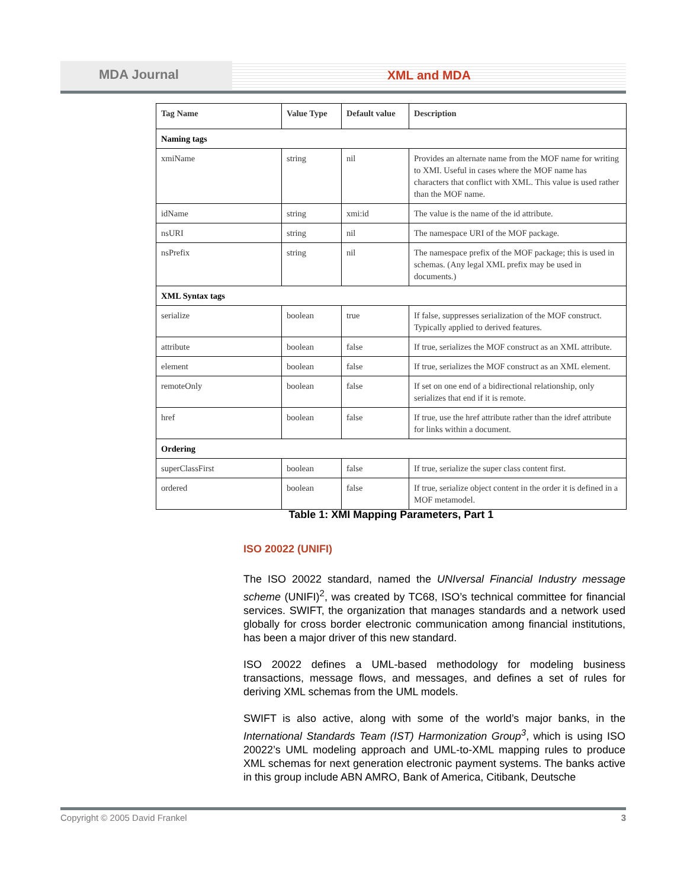MDA Journal XML and MDA
| Tag Name | Value Type | Default value | Description |
| --- | --- | --- | --- |
| Naming tags | | | |
| xmiName | string | nil | Provides an alternate name from the MOF name for writing to XMI. Useful in cases where the MOF name has characters that conflict with XML. This value is used rather than the MOF name. |
| idName | string | xmi:id | The value is the name of the id attribute. |
| nsURI | string | nil | The namespace URI of the MOF package. |
| nsPrefix | string | nil | The namespace prefix of the MOF package; this is used in schemas. (Any legal XML prefix may be used in documents.) |
| XML Syntax tags | | | |
| serialize | boolean | true | If false, suppresses serialization of the MOF construct. Typically applied to derived features. |
| attribute | boolean | false | If true, serializes the MOF construct as an XML attribute. |
| element | boolean | false | If true, serializes the MOF construct as an XML element. |
| remoteOnly | boolean | false | If set on one end of a bidirectional relationship, only serializes that end if it is remote. |
| href | boolean | false | If true, use the href attribute rather than the idref attribute for links within a document. |
| Ordering | | | |
| superClassFirst | boolean | false | If true, serialize the super class content first. |
| ordered | boolean | false | If true, serialize object content in the order it is defined in a MOF metamodel. |
Table 1: XMI Mapping Parameters, Part 1
ISO 20022 (UNIFI)
The ISO 20022 standard, named the UNIversal Financial Industry message scheme (UNIFI)<sup>2</sup>, was created by TC68, ISO’s technical committee for financial services. SWIFT, the organization that manages standards and a network used globally for cross border electronic communication among financial institutions, has been a major driver of this new standard.
ISO 20022 defines a UML-based methodology for modeling business transactions, message flows, and messages, and defines a set of rules for deriving XML schemas from the UML models.
SWIFT is also active, along with some of the world’s major banks, in the International Standards Team (IST) Harmonization Group<sup>3</sup>, which is using ISO 20022’s UML modeling approach and UML-to-XML mapping rules to produce XML schemas for next generation electronic payment systems. The banks active in this group include ABN AMRO, Bank of America, Citibank, Deutsche
Copyright © 2005 David Frankel 3